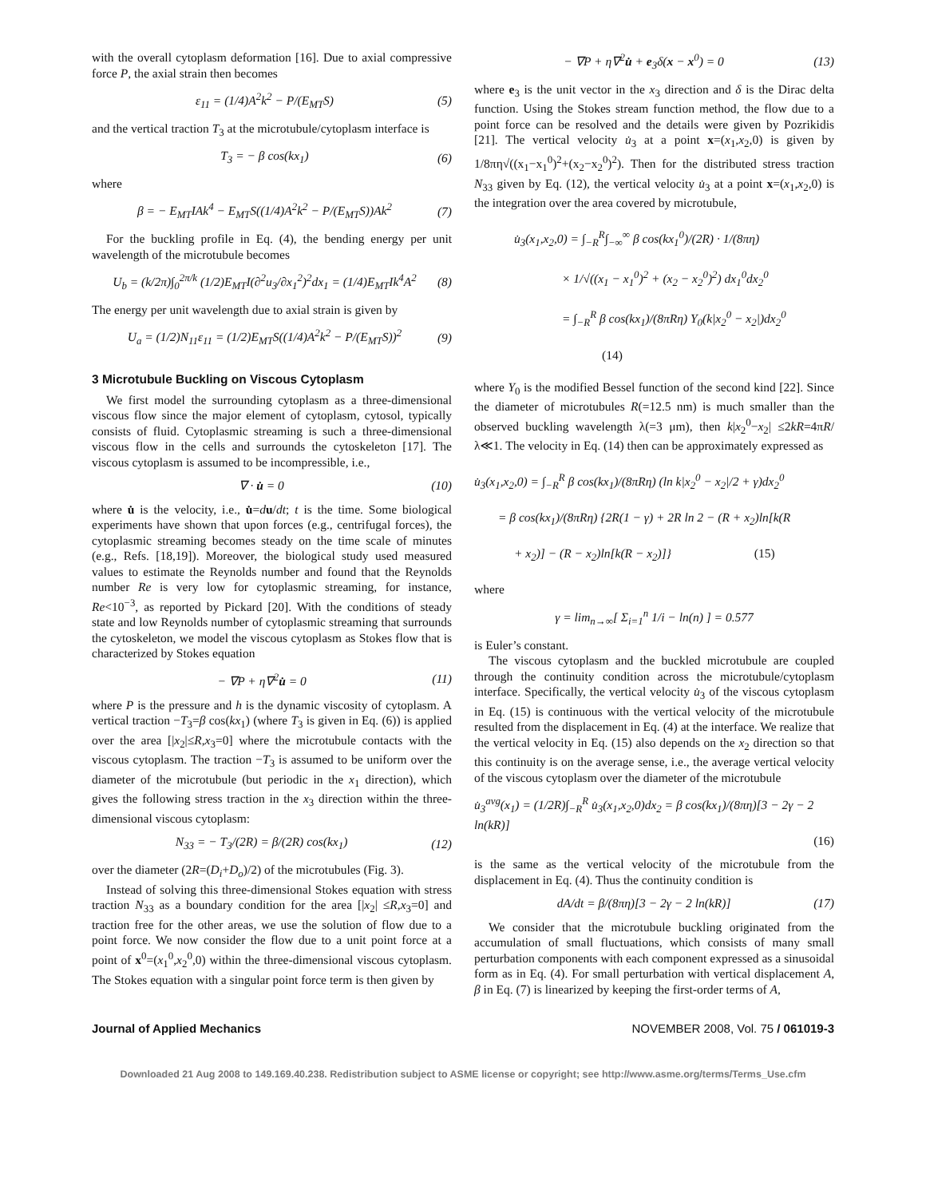with the overall cytoplasm deformation [16]. Due to axial compressive force P, the axial strain then becomes
ε<sub>11</sub> = (1/4)A<sup>2</sup>k<sup>2</sup> − P/(E<sub>MT</sub>S) (5)
and the vertical traction T<sub>3</sub> at the microtubule/cytoplasm interface is
T<sub>3</sub> = − β cos(kx<sub>1</sub>) (6)
where
β = − E<sub>MT</sub>IAk<sup>4</sup> − E<sub>MT</sub>S((1/4)A<sup>2</sup>k<sup>2</sup> − P/(E<sub>MT</sub>S))Ak<sup>2</sup> (7)
For the buckling profile in Eq. (4), the bending energy per unit wavelength of the microtubule becomes
U<sub>b</sub> = (k/2π)∫<sub>0</sub><sup>2π/k</sup> (1/2)E<sub>MT</sub>I(∂<sup>2</sup>u<sub>3</sub>/∂x<sub>1</sub><sup>2</sup>)<sup>2</sup>dx<sub>1</sub> = (1/4)E<sub>MT</sub>Ik<sup>4</sup>A<sup>2</sup> (8)
The energy per unit wavelength due to axial strain is given by
U<sub>a</sub> = (1/2)N<sub>11</sub>ε<sub>11</sub> = (1/2)E<sub>MT</sub>S((1/4)A<sup>2</sup>k<sup>2</sup> − P/(E<sub>MT</sub>S))<sup>2</sup> (9)
3 Microtubule Buckling on Viscous Cytoplasm
We first model the surrounding cytoplasm as a three-dimensional viscous flow since the major element of cytoplasm, cytosol, typically consists of fluid. Cytoplasmic streaming is such a three-dimensional viscous flow in the cells and surrounds the cytoskeleton [17]. The viscous cytoplasm is assumed to be incompressible, i.e.,
∇ · u̇ = 0 (10)
where u̇ is the velocity, i.e., u̇=du/dt; t is the time. Some biological experiments have shown that upon forces (e.g., centrifugal forces), the cytoplasmic streaming becomes steady on the time scale of minutes (e.g., Refs. [18,19]). Moreover, the biological study used measured values to estimate the Reynolds number and found that the Reynolds number Re is very low for cytoplasmic streaming, for instance, Re<10<sup>−3</sup>, as reported by Pickard [20]. With the conditions of steady state and low Reynolds number of cytoplasmic streaming that surrounds the cytoskeleton, we model the viscous cytoplasm as Stokes flow that is characterized by Stokes equation
− ∇P + η∇<sup>2</sup>u̇ = 0 (11)
where P is the pressure and h is the dynamic viscosity of cytoplasm. A vertical traction −T<sub>3</sub>=β cos(kx<sub>1</sub>) (where T<sub>3</sub> is given in Eq. (6)) is applied over the area [|x<sub>2</sub>|≤R,x<sub>3</sub>=0] where the microtubule contacts with the viscous cytoplasm. The traction −T<sub>3</sub> is assumed to be uniform over the diameter of the microtubule (but periodic in the x<sub>1</sub> direction), which gives the following stress traction in the x<sub>3</sub> direction within the three-dimensional viscous cytoplasm:
N<sub>33</sub> = − T<sub>3</sub>/(2R) = β/(2R) cos(kx<sub>1</sub>) (12)
over the diameter (2R=(D<sub>i</sub>+D<sub>o</sub>)/2) of the microtubules (Fig. 3).
Instead of solving this three-dimensional Stokes equation with stress traction N<sub>33</sub> as a boundary condition for the area [|x<sub>2</sub>| ≤R,x<sub>3</sub>=0] and traction free for the other areas, we use the solution of flow due to a point force. We now consider the flow due to a unit point force at a point of x<sup>0</sup>=(x<sub>1</sub><sup>0</sup>,x<sub>2</sub><sup>0</sup>,0) within the three-dimensional viscous cytoplasm. The Stokes equation with a singular point force term is then given by
− ∇P + η∇<sup>2</sup>u̇ + e<sub>3</sub>δ(x − x<sup>0</sup>) = 0 (13)
where e<sub>3</sub> is the unit vector in the x<sub>3</sub> direction and δ is the Dirac delta function. Using the Stokes stream function method, the flow due to a point force can be resolved and the details were given by Pozrikidis [21]. The vertical velocity u̇<sub>3</sub> at a point x=(x<sub>1</sub>,x<sub>2</sub>,0) is given by 1/8πη√((x<sub>1</sub>−x<sub>1</sub><sup>0</sup>)<sup>2</sup>+(x<sub>2</sub>−x<sub>2</sub><sup>0</sup>)<sup>2</sup>). Then for the distributed stress traction N<sub>33</sub> given by Eq. (12), the vertical velocity u̇<sub>3</sub> at a point x=(x<sub>1</sub>,x<sub>2</sub>,0) is the integration over the area covered by microtubule,
u̇<sub>3</sub>(x<sub>1</sub>,x<sub>2</sub>,0) = ∫<sub>−R</sub><sup>R</sup>∫<sub>−∞</sub><sup>∞</sup> β cos(kx<sub>1</sub><sup>0</sup>)/(2R) · 1/(8πη)
× 1/√((x<sub>1</sub> − x<sub>1</sub><sup>0</sup>)<sup>2</sup> + (x<sub>2</sub> − x<sub>2</sub><sup>0</sup>)<sup>2</sup>) dx<sub>1</sub><sup>0</sup>dx<sub>2</sub><sup>0</sup>
= ∫<sub>−R</sub><sup>R</sup> β cos(kx<sub>1</sub>)/(8πRη) Y<sub>0</sub>(k|x<sub>2</sub><sup>0</sup> − x<sub>2</sub>|)dx<sub>2</sub><sup>0</sup> (14)
where Y<sub>0</sub> is the modified Bessel function of the second kind [22]. Since the diameter of microtubules R(=12.5 nm) is much smaller than the observed buckling wavelength λ(=3 μm), then k|x<sub>2</sub><sup>0</sup>−x<sub>2</sub>| ≤2kR=4πR/λ≪1. The velocity in Eq. (14) then can be approximately expressed as
u̇<sub>3</sub>(x<sub>1</sub>,x<sub>2</sub>,0) = ∫<sub>−R</sub><sup>R</sup> β cos(kx<sub>1</sub>)/(8πRη) (ln k|x<sub>2</sub><sup>0</sup> − x<sub>2</sub>|/2 + γ)dx<sub>2</sub><sup>0</sup>
= β cos(kx<sub>1</sub>)/(8πRη) {2R(1 − γ) + 2R ln 2 − (R + x<sub>2</sub>)ln[k(R
+ x<sub>2</sub>)] − (R − x<sub>2</sub>)ln[k(R − x<sub>2</sub>)]} (15)
where
γ = lim<sub>n→∞</sub>[ Σ<sub>i=1</sub><sup>n</sup> 1/i − ln(n) ] = 0.577
is Euler’s constant.
The viscous cytoplasm and the buckled microtubule are coupled through the continuity condition across the microtubule/cytoplasm interface. Specifically, the vertical velocity u̇<sub>3</sub> of the viscous cytoplasm in Eq. (15) is continuous with the vertical velocity of the microtubule resulted from the displacement in Eq. (4) at the interface. We realize that the vertical velocity in Eq. (15) also depends on the x<sub>2</sub> direction so that this continuity is on the average sense, i.e., the average vertical velocity of the viscous cytoplasm over the diameter of the microtubule
u̇<sub>3</sub><sup>avg</sup>(x<sub>1</sub>) = (1/2R)∫<sub>−R</sub><sup>R</sup> u̇<sub>3</sub>(x<sub>1</sub>,x<sub>2</sub>,0)dx<sub>2</sub> = β cos(kx<sub>1</sub>)/(8πη)[3 − 2γ − 2 ln(kR)]
(16)
is the same as the vertical velocity of the microtubule from the displacement in Eq. (4). Thus the continuity condition is
dA/dt = β/(8πη)[3 − 2γ − 2 ln(kR)] (17)
We consider that the microtubule buckling originated from the accumulation of small fluctuations, which consists of many small perturbation components with each component expressed as a sinusoidal form as in Eq. (4). For small perturbation with vertical displacement A, β in Eq. (7) is linearized by keeping the first-order terms of A,
Journal of Applied Mechanics NOVEMBER 2008, Vol. 75 / 061019-3
Downloaded 21 Aug 2008 to 149.169.40.238. Redistribution subject to ASME license or copyright; see http://www.asme.org/terms/Terms_Use.cfm